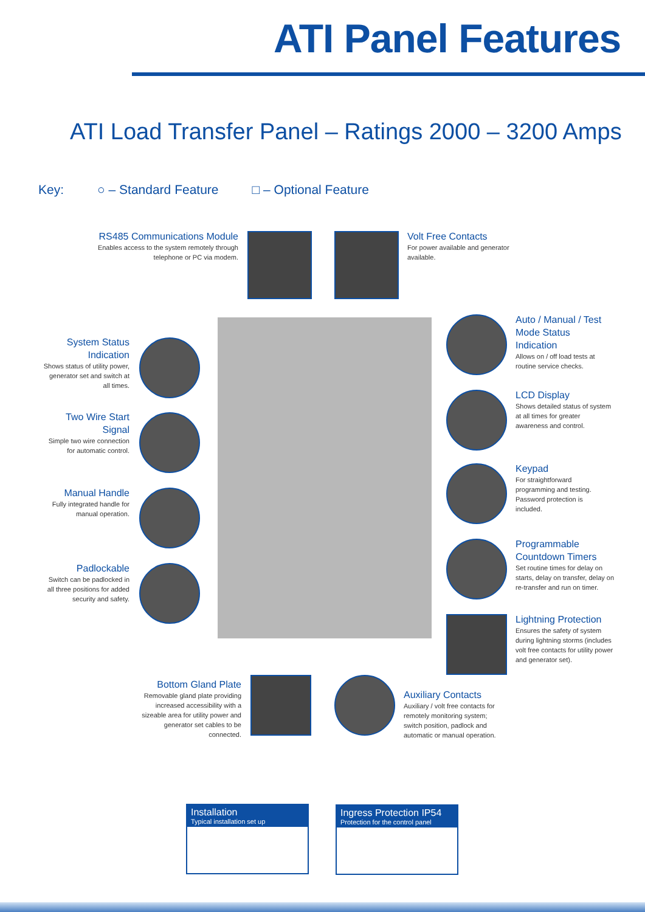ATI Panel Features
ATI Load Transfer Panel – Ratings 2000 – 3200 Amps
Key: ○ – Standard Feature □ – Optional Feature
RS485 Communications Module
Enables access to the system remotely through telephone or PC via modem.
Volt Free Contacts
For power available and generator available.
System Status Indication
Shows status of utility power, generator set and switch at all times.
Two Wire Start Signal
Simple two wire connection for automatic control.
Manual Handle
Fully integrated handle for manual operation.
Padlockable
Switch can be padlocked in all three positions for added security and safety.
Auto / Manual / Test Mode Status Indication
Allows on / off load tests at routine service checks.
LCD Display
Shows detailed status of system at all times for greater awareness and control.
Keypad
For straightforward programming and testing. Password protection is included.
Programmable Countdown Timers
Set routine times for delay on starts, delay on transfer, delay on re-transfer and run on timer.
Lightning Protection
Ensures the safety of system during lightning storms (includes volt free contacts for utility power and generator set).
Bottom Gland Plate
Removable gland plate providing increased accessibility with a sizeable area for utility power and generator set cables to be connected.
Auxiliary Contacts
Auxiliary / volt free contacts for remotely monitoring system; switch position, padlock and automatic or manual operation.
Installation
Typical installation set up
Ingress Protection IP54
Protection for the control panel